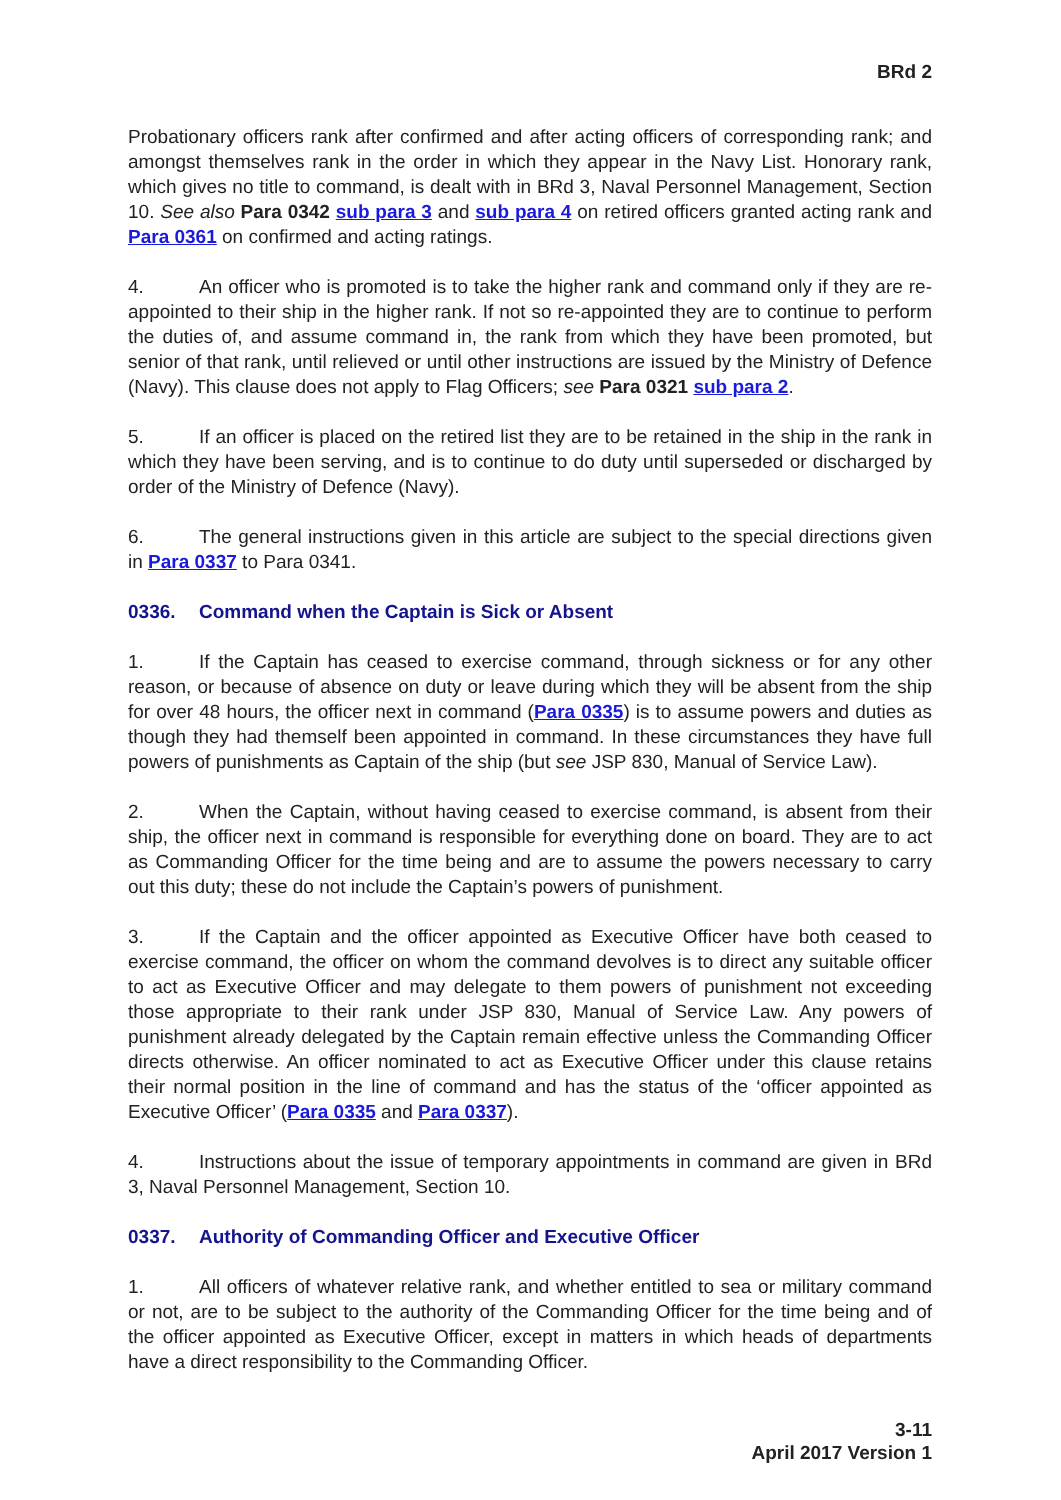BRd 2
Probationary officers rank after confirmed and after acting officers of corresponding rank; and amongst themselves rank in the order in which they appear in the Navy List. Honorary rank, which gives no title to command, is dealt with in BRd 3, Naval Personnel Management, Section 10. See also Para 0342 sub para 3 and sub para 4 on retired officers granted acting rank and Para 0361 on confirmed and acting ratings.
4. An officer who is promoted is to take the higher rank and command only if they are re-appointed to their ship in the higher rank. If not so re-appointed they are to continue to perform the duties of, and assume command in, the rank from which they have been promoted, but senior of that rank, until relieved or until other instructions are issued by the Ministry of Defence (Navy). This clause does not apply to Flag Officers; see Para 0321 sub para 2.
5. If an officer is placed on the retired list they are to be retained in the ship in the rank in which they have been serving, and is to continue to do duty until superseded or discharged by order of the Ministry of Defence (Navy).
6. The general instructions given in this article are subject to the special directions given in Para 0337 to Para 0341.
0336. Command when the Captain is Sick or Absent
1. If the Captain has ceased to exercise command, through sickness or for any other reason, or because of absence on duty or leave during which they will be absent from the ship for over 48 hours, the officer next in command (Para 0335) is to assume powers and duties as though they had themself been appointed in command. In these circumstances they have full powers of punishments as Captain of the ship (but see JSP 830, Manual of Service Law).
2. When the Captain, without having ceased to exercise command, is absent from their ship, the officer next in command is responsible for everything done on board. They are to act as Commanding Officer for the time being and are to assume the powers necessary to carry out this duty; these do not include the Captain’s powers of punishment.
3. If the Captain and the officer appointed as Executive Officer have both ceased to exercise command, the officer on whom the command devolves is to direct any suitable officer to act as Executive Officer and may delegate to them powers of punishment not exceeding those appropriate to their rank under JSP 830, Manual of Service Law. Any powers of punishment already delegated by the Captain remain effective unless the Commanding Officer directs otherwise. An officer nominated to act as Executive Officer under this clause retains their normal position in the line of command and has the status of the ‘officer appointed as Executive Officer’ (Para 0335 and Para 0337).
4. Instructions about the issue of temporary appointments in command are given in BRd 3, Naval Personnel Management, Section 10.
0337. Authority of Commanding Officer and Executive Officer
1. All officers of whatever relative rank, and whether entitled to sea or military command or not, are to be subject to the authority of the Commanding Officer for the time being and of the officer appointed as Executive Officer, except in matters in which heads of departments have a direct responsibility to the Commanding Officer.
3-11
April 2017 Version 1